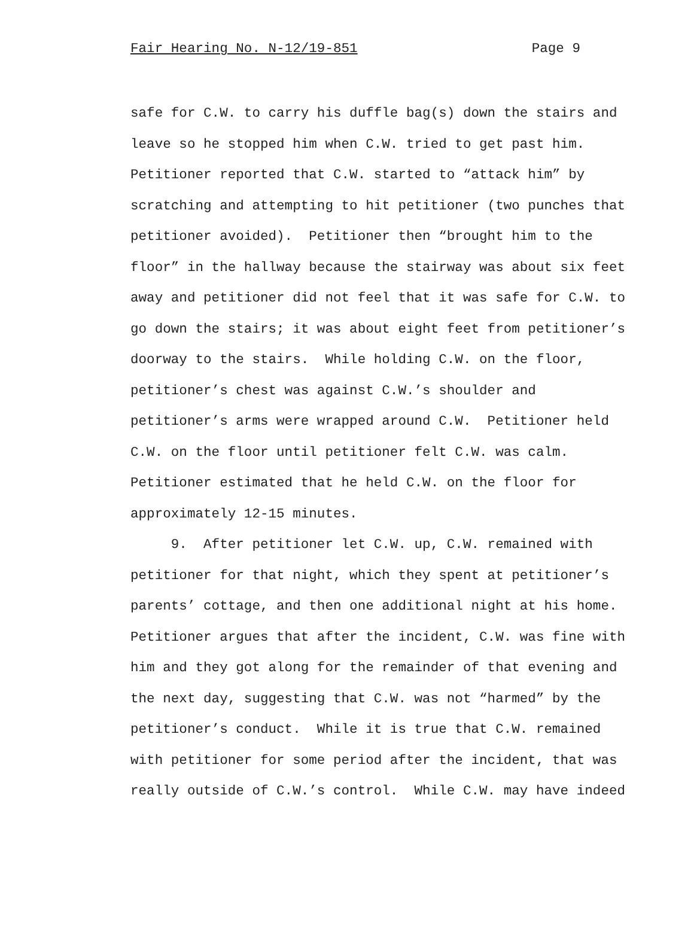Fair Hearing No. N-12/19-851 Page 9
safe for C.W. to carry his duffle bag(s) down the stairs and leave so he stopped him when C.W. tried to get past him. Petitioner reported that C.W. started to “attack him” by scratching and attempting to hit petitioner (two punches that petitioner avoided). Petitioner then “brought him to the floor” in the hallway because the stairway was about six feet away and petitioner did not feel that it was safe for C.W. to go down the stairs; it was about eight feet from petitioner’s doorway to the stairs. While holding C.W. on the floor, petitioner’s chest was against C.W.’s shoulder and petitioner’s arms were wrapped around C.W. Petitioner held C.W. on the floor until petitioner felt C.W. was calm. Petitioner estimated that he held C.W. on the floor for approximately 12-15 minutes. 9. After petitioner let C.W. up, C.W. remained with petitioner for that night, which they spent at petitioner’s parents’ cottage, and then one additional night at his home. Petitioner argues that after the incident, C.W. was fine with him and they got along for the remainder of that evening and the next day, suggesting that C.W. was not “harmed” by the petitioner’s conduct. While it is true that C.W. remained with petitioner for some period after the incident, that was really outside of C.W.’s control. While C.W. may have indeed